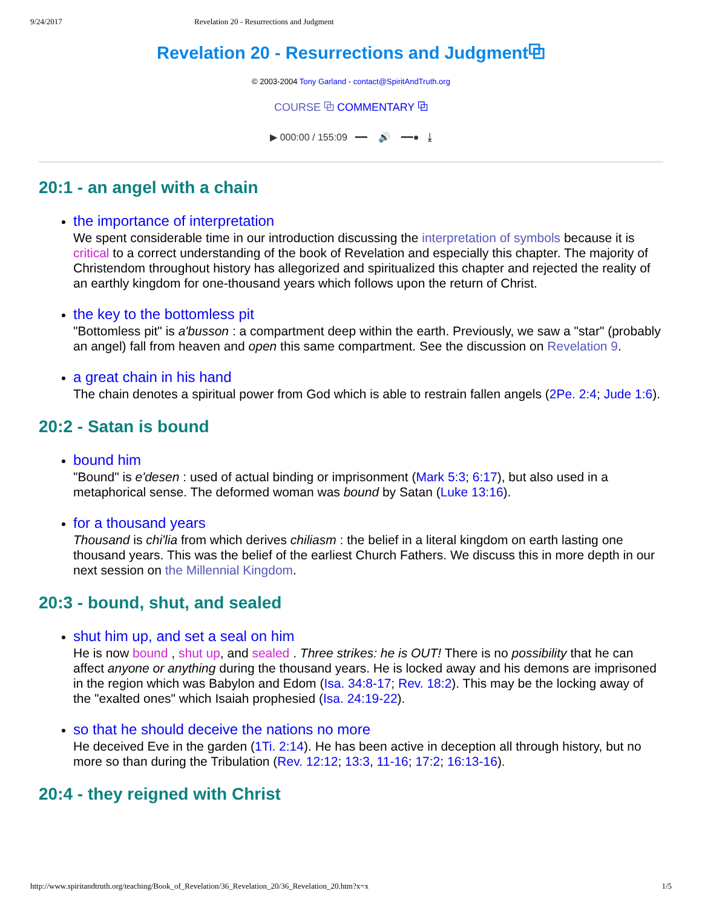9/24/2017 Revelation 20 - Resurrections and Judgment
Revelation 20 - Resurrections and Judgment⧉
© 2003-2004 Tony Garland - contact@SpiritAndTruth.org
COURSE ⧉ COMMENTARY ⧉
▶ 000:00 / 155:09 ━━ 🔊 ━━● ⤓
20:1 - an angel with a chain
the importance of interpretation
We spent considerable time in our introduction discussing the interpretation of symbols because it is critical to a correct understanding of the book of Revelation and especially this chapter. The majority of Christendom throughout history has allegorized and spiritualized this chapter and rejected the reality of an earthly kingdom for one-thousand years which follows upon the return of Christ.
the key to the bottomless pit
"Bottomless pit" is a'busson : a compartment deep within the earth. Previously, we saw a "star" (probably an angel) fall from heaven and open this same compartment. See the discussion on Revelation 9.
a great chain in his hand
The chain denotes a spiritual power from God which is able to restrain fallen angels (2Pe. 2:4; Jude 1:6).
20:2 - Satan is bound
bound him
"Bound" is e'desen : used of actual binding or imprisonment (Mark 5:3; 6:17), but also used in a metaphorical sense. The deformed woman was bound by Satan (Luke 13:16).
for a thousand years
Thousand is chi'lia from which derives chiliasm : the belief in a literal kingdom on earth lasting one thousand years. This was the belief of the earliest Church Fathers. We discuss this in more depth in our next session on the Millennial Kingdom.
20:3 - bound, shut, and sealed
shut him up, and set a seal on him
He is now bound , shut up, and sealed . Three strikes: he is OUT! There is no possibility that he can affect anyone or anything during the thousand years. He is locked away and his demons are imprisoned in the region which was Babylon and Edom (Isa. 34:8-17; Rev. 18:2). This may be the locking away of the "exalted ones" which Isaiah prophesied (Isa. 24:19-22).
so that he should deceive the nations no more
He deceived Eve in the garden (1Ti. 2:14). He has been active in deception all through history, but no more so than during the Tribulation (Rev. 12:12; 13:3, 11-16; 17:2; 16:13-16).
20:4 - they reigned with Christ
http://www.spiritandtruth.org/teaching/Book_of_Revelation/36_Revelation_20/36_Revelation_20.htm?x=x 1/5